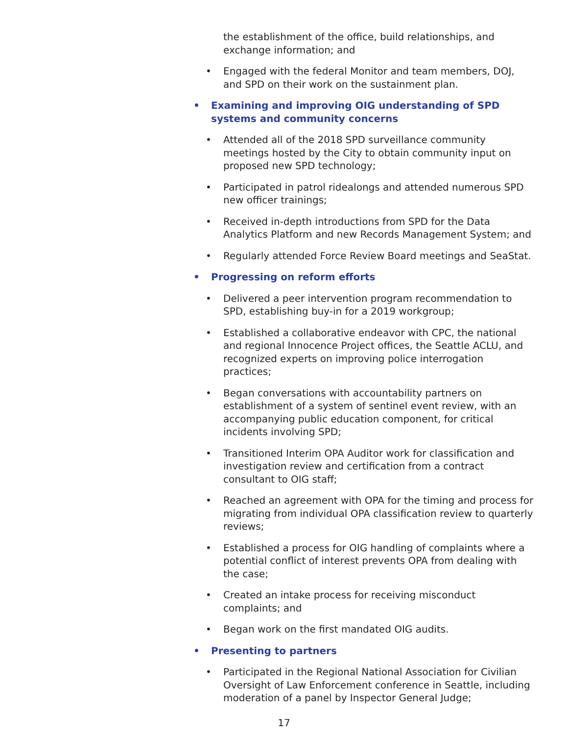the establishment of the office, build relationships, and exchange information; and
• Engaged with the federal Monitor and team members, DOJ, and SPD on their work on the sustainment plan.
• Examining and improving OIG understanding of SPD systems and community concerns
• Attended all of the 2018 SPD surveillance community meetings hosted by the City to obtain community input on proposed new SPD technology;
• Participated in patrol ridealongs and attended numerous SPD new officer trainings;
• Received in-depth introductions from SPD for the Data Analytics Platform and new Records Management System; and
• Regularly attended Force Review Board meetings and SeaStat.
• Progressing on reform efforts
• Delivered a peer intervention program recommendation to SPD, establishing buy-in for a 2019 workgroup;
• Established a collaborative endeavor with CPC, the national and regional Innocence Project offices, the Seattle ACLU, and recognized experts on improving police interrogation practices;
• Began conversations with accountability partners on establishment of a system of sentinel event review, with an accompanying public education component, for critical incidents involving SPD;
• Transitioned Interim OPA Auditor work for classification and investigation review and certification from a contract consultant to OIG staff;
• Reached an agreement with OPA for the timing and process for migrating from individual OPA classification review to quarterly reviews;
• Established a process for OIG handling of complaints where a potential conflict of interest prevents OPA from dealing with the case;
• Created an intake process for receiving misconduct complaints; and
• Began work on the first mandated OIG audits.
• Presenting to partners
• Participated in the Regional National Association for Civilian Oversight of Law Enforcement conference in Seattle, including moderation of a panel by Inspector General Judge;
17